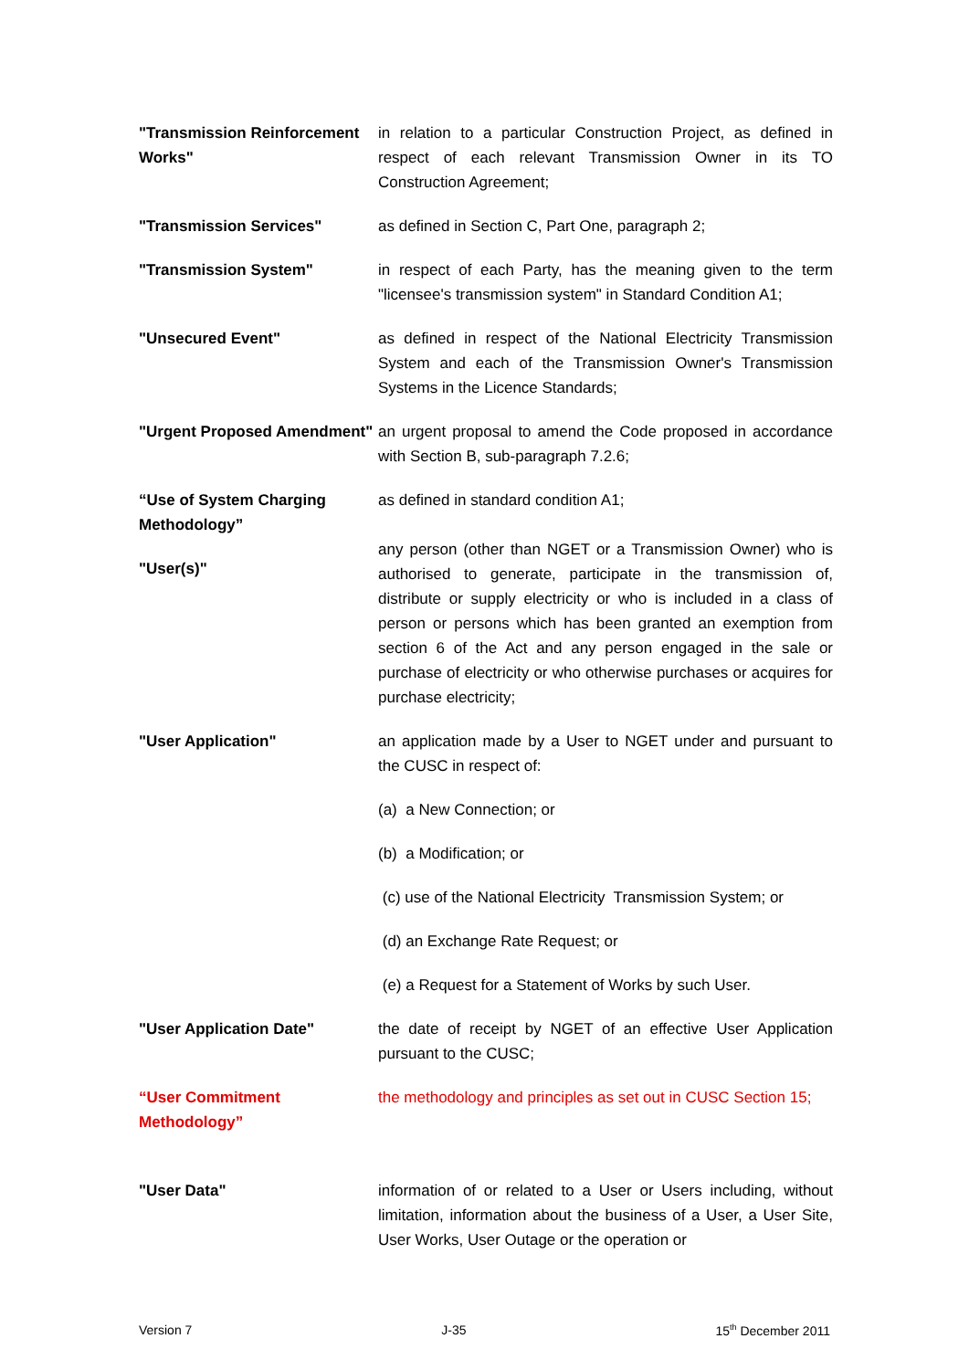"Transmission Reinforcement Works"
in relation to a particular Construction Project, as defined in respect of each relevant Transmission Owner in its TO Construction Agreement;
"Transmission Services" as defined in Section C, Part One, paragraph 2;
"Transmission System" in respect of each Party, has the meaning given to the term "licensee's transmission system" in Standard Condition A1;
"Unsecured Event" as defined in respect of the National Electricity Transmission System and each of the Transmission Owner's Transmission Systems in the Licence Standards;
"Urgent Proposed Amendment"
an urgent proposal to amend the Code proposed in accordance with Section B, sub-paragraph 7.2.6;
“Use of System Charging Methodology”
as defined in standard condition A1;
"User(s)"
any person (other than NGET or a Transmission Owner) who is authorised to generate, participate in the transmission of, distribute or supply electricity or who is included in a class of person or persons which has been granted an exemption from section 6 of the Act and any person engaged in the sale or purchase of electricity or who otherwise purchases or acquires for purchase electricity;
"User Application" an application made by a User to NGET under and pursuant to the CUSC in respect of:
(a) a New Connection; or
(b) a Modification; or
(c) use of the National Electricity Transmission System; or
(d) an Exchange Rate Request; or
(e) a Request for a Statement of Works by such User.
"User Application Date" the date of receipt by NGET of an effective User Application pursuant to the CUSC;
“User Commitment Methodology”
the methodology and principles as set out in CUSC Section 15;
"User Data" information of or related to a User or Users including, without limitation, information about the business of a User, a User Site, User Works, User Outage or the operation or
Version 7 J-35 15<sup>th</sup> December 2011